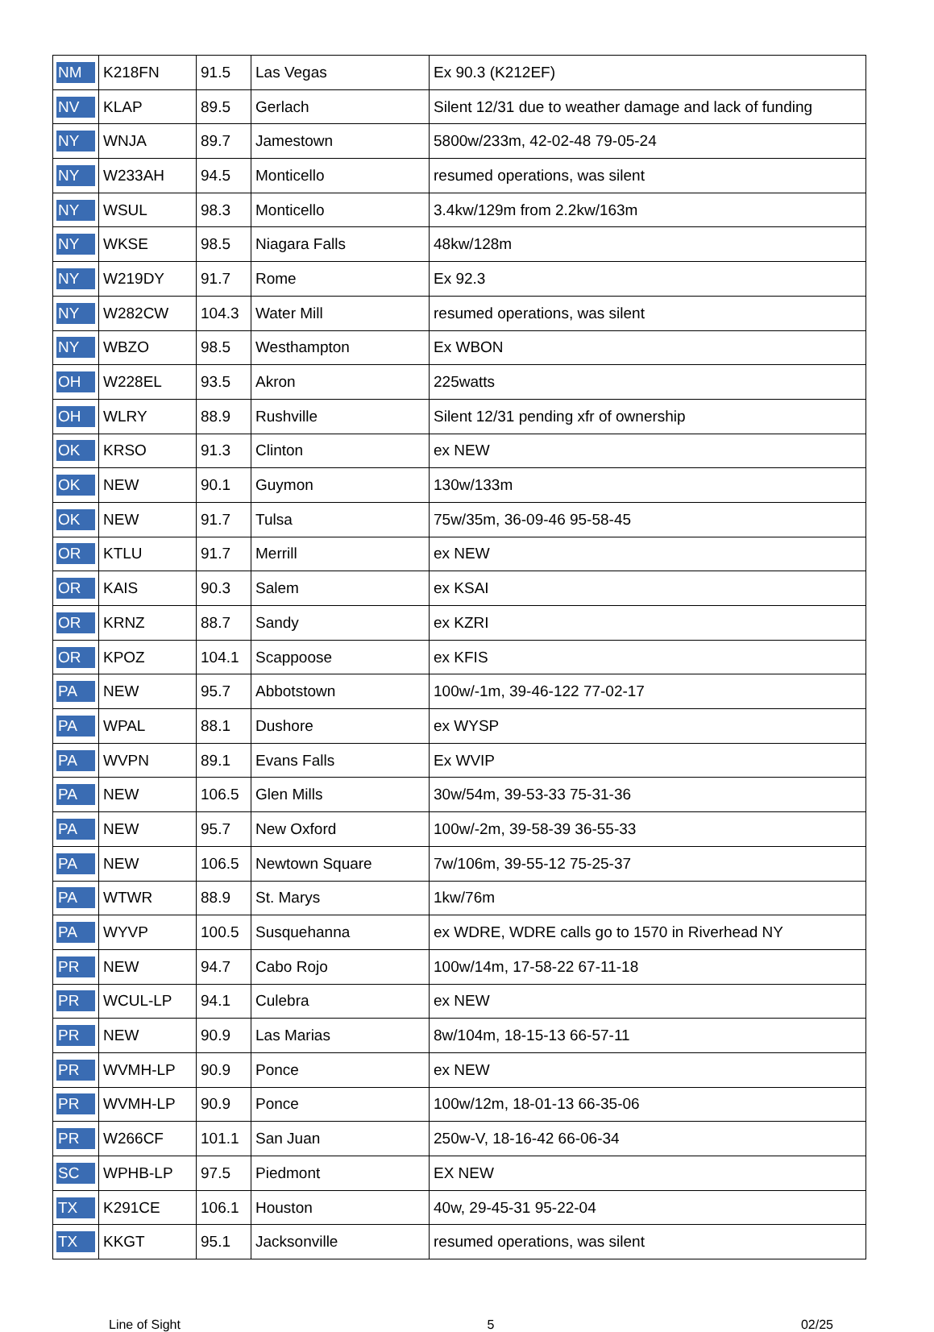| NM | K218FN | 91.5 | Las Vegas | Ex 90.3 (K212EF) |
| NV | KLAP | 89.5 | Gerlach | Silent 12/31 due to weather damage and lack of funding |
| NY | WNJA | 89.7 | Jamestown | 5800w/233m, 42-02-48 79-05-24 |
| NY | W233AH | 94.5 | Monticello | resumed operations, was silent |
| NY | WSUL | 98.3 | Monticello | 3.4kw/129m from 2.2kw/163m |
| NY | WKSE | 98.5 | Niagara Falls | 48kw/128m |
| NY | W219DY | 91.7 | Rome | Ex 92.3 |
| NY | W282CW | 104.3 | Water Mill | resumed operations, was silent |
| NY | WBZO | 98.5 | Westhampton | Ex WBON |
| OH | W228EL | 93.5 | Akron | 225watts |
| OH | WLRY | 88.9 | Rushville | Silent 12/31 pending xfr of ownership |
| OK | KRSO | 91.3 | Clinton | ex NEW |
| OK | NEW | 90.1 | Guymon | 130w/133m |
| OK | NEW | 91.7 | Tulsa | 75w/35m, 36-09-46 95-58-45 |
| OR | KTLU | 91.7 | Merrill | ex NEW |
| OR | KAIS | 90.3 | Salem | ex KSAI |
| OR | KRNZ | 88.7 | Sandy | ex KZRI |
| OR | KPOZ | 104.1 | Scappoose | ex KFIS |
| PA | NEW | 95.7 | Abbotstown | 100w/-1m, 39-46-122 77-02-17 |
| PA | WPAL | 88.1 | Dushore | ex WYSP |
| PA | WVPN | 89.1 | Evans Falls | Ex WVIP |
| PA | NEW | 106.5 | Glen Mills | 30w/54m, 39-53-33 75-31-36 |
| PA | NEW | 95.7 | New Oxford | 100w/-2m, 39-58-39 36-55-33 |
| PA | NEW | 106.5 | Newtown Square | 7w/106m, 39-55-12 75-25-37 |
| PA | WTWR | 88.9 | St. Marys | 1kw/76m |
| PA | WYVP | 100.5 | Susquehanna | ex WDRE, WDRE calls go to 1570 in Riverhead NY |
| PR | NEW | 94.7 | Cabo Rojo | 100w/14m, 17-58-22 67-11-18 |
| PR | WCUL-LP | 94.1 | Culebra | ex NEW |
| PR | NEW | 90.9 | Las Marias | 8w/104m, 18-15-13 66-57-11 |
| PR | WVMH-LP | 90.9 | Ponce | ex NEW |
| PR | WVMH-LP | 90.9 | Ponce | 100w/12m, 18-01-13 66-35-06 |
| PR | W266CF | 101.1 | San Juan | 250w-V, 18-16-42 66-06-34 |
| SC | WPHB-LP | 97.5 | Piedmont | EX NEW |
| TX | K291CE | 106.1 | Houston | 40w, 29-45-31 95-22-04 |
| TX | KKGT | 95.1 | Jacksonville | resumed operations, was silent |
Line of Sight 5 02/25